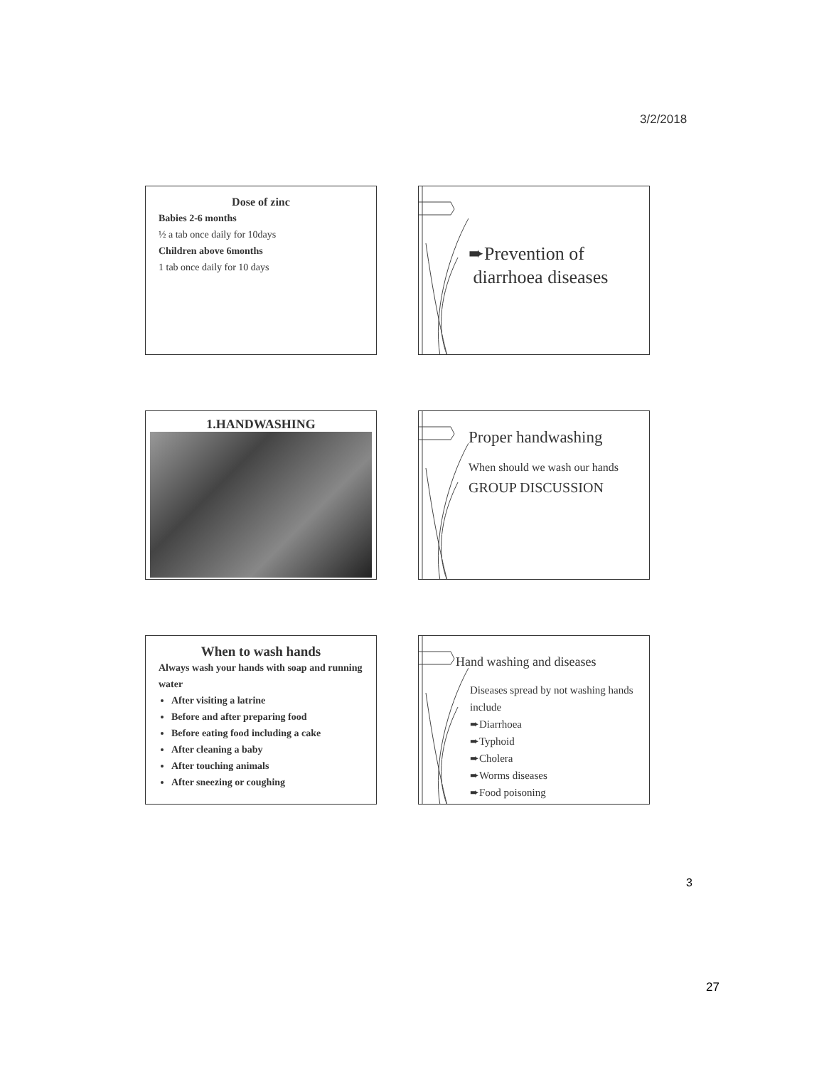3/2/2018
Dose of zinc
Babies 2-6 months
½ a tab once daily for 10days
Children above 6months
1 tab once daily for 10 days
➨Prevention of
diarrhoea diseases
1.HANDWASHING
Proper handwashing
When should we wash our hands
GROUP DISCUSSION
When to wash hands
Always wash your hands with soap and running water
After visiting a latrine
Before and after preparing food
Before eating food including a cake
After cleaning a baby
After touching animals
After sneezing or coughing
Hand washing and diseases
Diseases spread by not washing hands include
➨Diarrhoea
➨Typhoid
➨Cholera
➨Worms diseases
➨Food poisoning
3
27